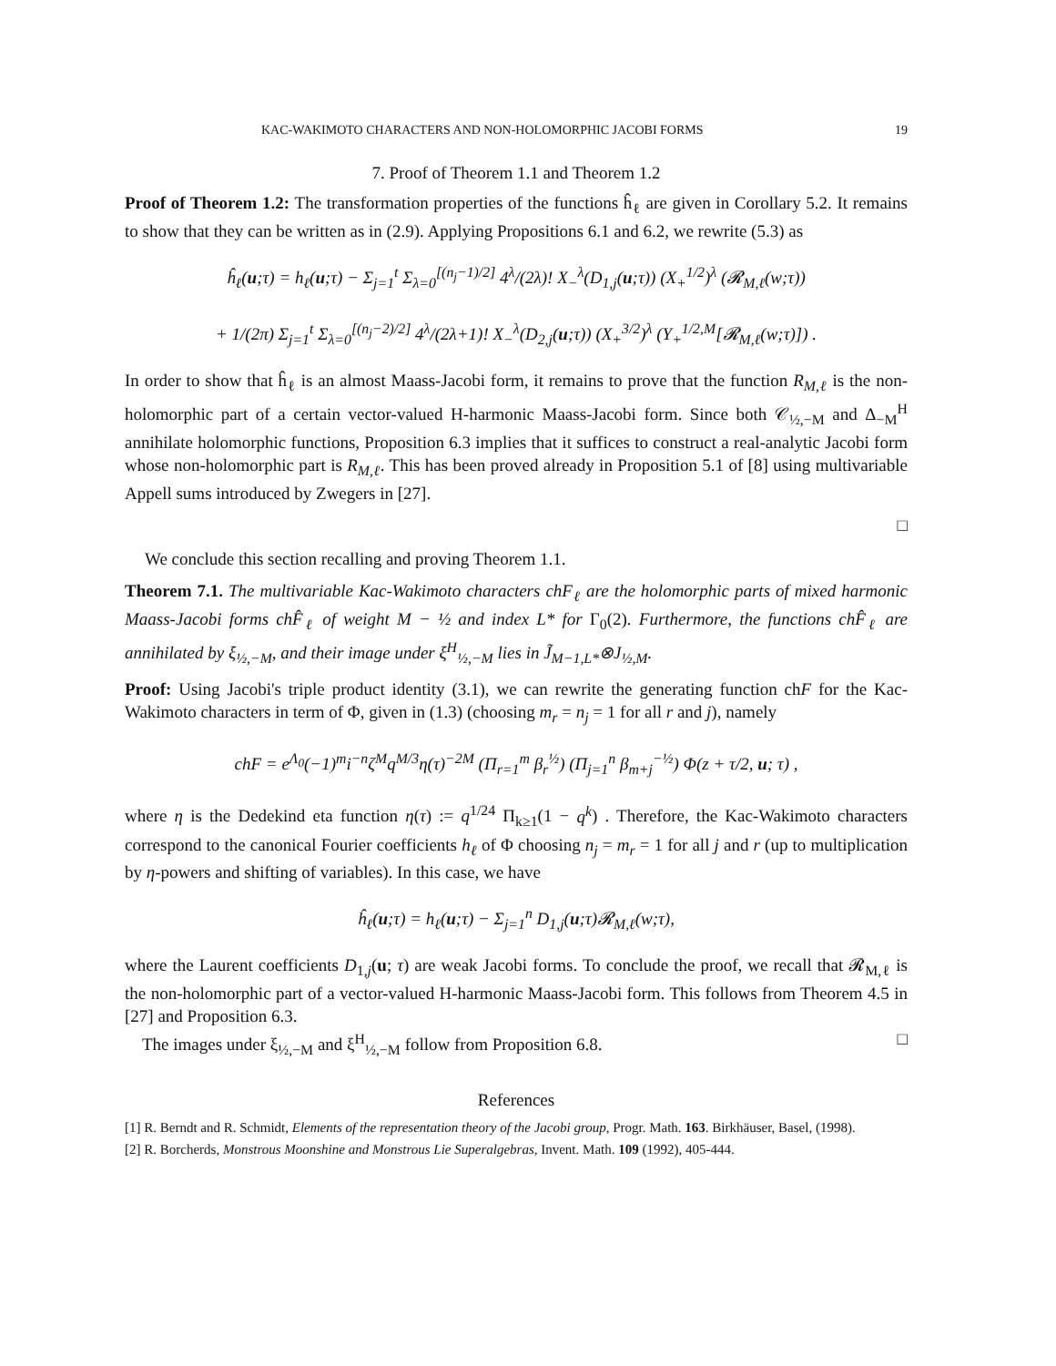KAC-WAKIMOTO CHARACTERS AND NON-HOLOMORPHIC JACOBI FORMS 19
7. Proof of Theorem 1.1 and Theorem 1.2
Proof of Theorem 1.2: The transformation properties of the functions ĥ<sub>ℓ</sub> are given in Corollary 5.2. It remains to show that they can be written as in (2.9). Applying Propositions 6.1 and 6.2, we rewrite (5.3) as
ĥ<sub>ℓ</sub>(u;τ) = h<sub>ℓ</sub>(u;τ) − Σ<sub>j=1</sub><sup>t</sup> Σ<sub>λ=0</sub><sup>[(n<sub>j</sub>−1)/2]</sup> 4<sup>λ</sup>/(2λ)! X<sub>−</sub><sup>λ</sup>(D<sub>1,j</sub>(u;τ)) (X<sub>+</sub><sup>1/2</sup>)<sup>λ</sup> (𝓡<sub>M,ℓ</sub>(w;τ))
+ 1/(2π) Σ<sub>j=1</sub><sup>t</sup> Σ<sub>λ=0</sub><sup>[(n<sub>j</sub>−2)/2]</sup> 4<sup>λ</sup>/(2λ+1)! X<sub>−</sub><sup>λ</sup>(D<sub>2,j</sub>(u;τ)) (X<sub>+</sub><sup>3/2</sup>)<sup>λ</sup> (Y<sub>+</sub><sup>1/2,M</sup>[𝓡<sub>M,ℓ</sub>(w;τ)]) .
In order to show that ĥ<sub>ℓ</sub> is an almost Maass-Jacobi form, it remains to prove that the function R<sub>M,ℓ</sub> is the non-holomorphic part of a certain vector-valued H-harmonic Maass-Jacobi form. Since both 𝒞<sub>½,−M</sub> and Δ<sub>−M</sub><sup>H</sup> annihilate holomorphic functions, Proposition 6.3 implies that it suffices to construct a real-analytic Jacobi form whose non-holomorphic part is R<sub>M,ℓ</sub>. This has been proved already in Proposition 5.1 of [8] using multivariable Appell sums introduced by Zwegers in [27].
□
We conclude this section recalling and proving Theorem 1.1.
Theorem 7.1. The multivariable Kac-Wakimoto characters chF<sub>ℓ</sub> are the holomorphic parts of mixed harmonic Maass-Jacobi forms chF̂<sub>ℓ</sub> of weight M − ½ and index L* for Γ<sub>0</sub>(2). Furthermore, the functions chF̂<sub>ℓ</sub> are annihilated by ξ<sub>½,−M</sub>, and their image under ξ<sup>H</sup><sub>½,−M</sub> lies in J̃<sub>M−1,L*</sub>⊗J<sub>½,M</sub>.
Proof: Using Jacobi's triple product identity (3.1), we can rewrite the generating function chF for the Kac-Wakimoto characters in term of Φ, given in (1.3) (choosing m<sub>r</sub> = n<sub>j</sub> = 1 for all r and j), namely
chF = e<sup>Λ<sub>0</sub></sup>(−1)<sup>m</sup>i<sup>−n</sup>ζ<sup>M</sup>q<sup>M/3</sup>η(τ)<sup>−2M</sup> (Π<sub>r=1</sub><sup>m</sup> β<sub>r</sub><sup>½</sup>) (Π<sub>j=1</sub><sup>n</sup> β<sub>m+j</sub><sup>−½</sup>) Φ(z + τ/2, u; τ) ,
where η is the Dedekind eta function η(τ) := q<sup>1/24</sup> Π<sub>k≥1</sub>(1 − q<sup>k</sup>) . Therefore, the Kac-Wakimoto characters correspond to the canonical Fourier coefficients h<sub>ℓ</sub> of Φ choosing n<sub>j</sub> = m<sub>r</sub> = 1 for all j and r (up to multiplication by η-powers and shifting of variables). In this case, we have
ĥ<sub>ℓ</sub>(u;τ) = h<sub>ℓ</sub>(u;τ) − Σ<sub>j=1</sub><sup>n</sup> D<sub>1,j</sub>(u;τ)𝓡<sub>M,ℓ</sub>(w;τ),
where the Laurent coefficients D<sub>1,j</sub>(u; τ) are weak Jacobi forms. To conclude the proof, we recall that 𝓡<sub>M,ℓ</sub> is the non-holomorphic part of a vector-valued H-harmonic Maass-Jacobi form. This follows from Theorem 4.5 in [27] and Proposition 6.3.
The images under ξ<sub>½,−M</sub> and ξ<sup>H</sup><sub>½,−M</sub> follow from Proposition 6.8. □
References
[1] R. Berndt and R. Schmidt, Elements of the representation theory of the Jacobi group, Progr. Math. 163. Birkhäuser, Basel, (1998).
[2] R. Borcherds, Monstrous Moonshine and Monstrous Lie Superalgebras, Invent. Math. 109 (1992), 405-444.